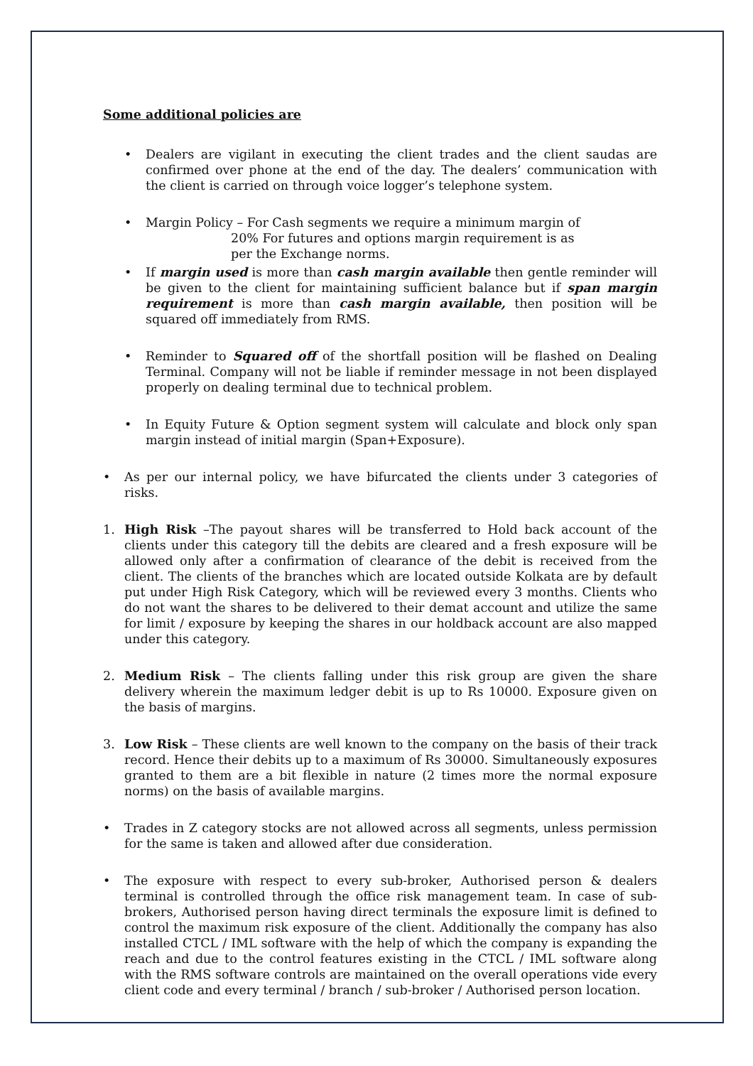Some additional policies are
• Dealers are vigilant in executing the client trades and the client saudas are confirmed over phone at the end of the day. The dealers’ communication with the client is carried on through voice logger’s telephone system.
• Margin Policy – For Cash segments we require a minimum margin of
20% For futures and options margin requirement is as
per the Exchange norms.
• If margin used is more than cash margin available then gentle reminder will be given to the client for maintaining sufficient balance but if span margin requirement is more than cash margin available, then position will be squared off immediately from RMS.
• Reminder to Squared off of the shortfall position will be flashed on Dealing Terminal. Company will not be liable if reminder message in not been displayed properly on dealing terminal due to technical problem.
• In Equity Future & Option segment system will calculate and block only span margin instead of initial margin (Span+Exposure).
• As per our internal policy, we have bifurcated the clients under 3 categories of risks.
1. High Risk –The payout shares will be transferred to Hold back account of the clients under this category till the debits are cleared and a fresh exposure will be allowed only after a confirmation of clearance of the debit is received from the client. The clients of the branches which are located outside Kolkata are by default put under High Risk Category, which will be reviewed every 3 months. Clients who do not want the shares to be delivered to their demat account and utilize the same for limit / exposure by keeping the shares in our holdback account are also mapped under this category.
2. Medium Risk – The clients falling under this risk group are given the share delivery wherein the maximum ledger debit is up to Rs 10000. Exposure given on the basis of margins.
3. Low Risk – These clients are well known to the company on the basis of their track record. Hence their debits up to a maximum of Rs 30000. Simultaneously exposures granted to them are a bit flexible in nature (2 times more the normal exposure norms) on the basis of available margins.
• Trades in Z category stocks are not allowed across all segments, unless permission for the same is taken and allowed after due consideration.
• The exposure with respect to every sub-broker, Authorised person & dealers terminal is controlled through the office risk management team. In case of sub-brokers, Authorised person having direct terminals the exposure limit is defined to control the maximum risk exposure of the client. Additionally the company has also installed CTCL / IML software with the help of which the company is expanding the reach and due to the control features existing in the CTCL / IML software along with the RMS software controls are maintained on the overall operations vide every client code and every terminal / branch / sub-broker / Authorised person location.